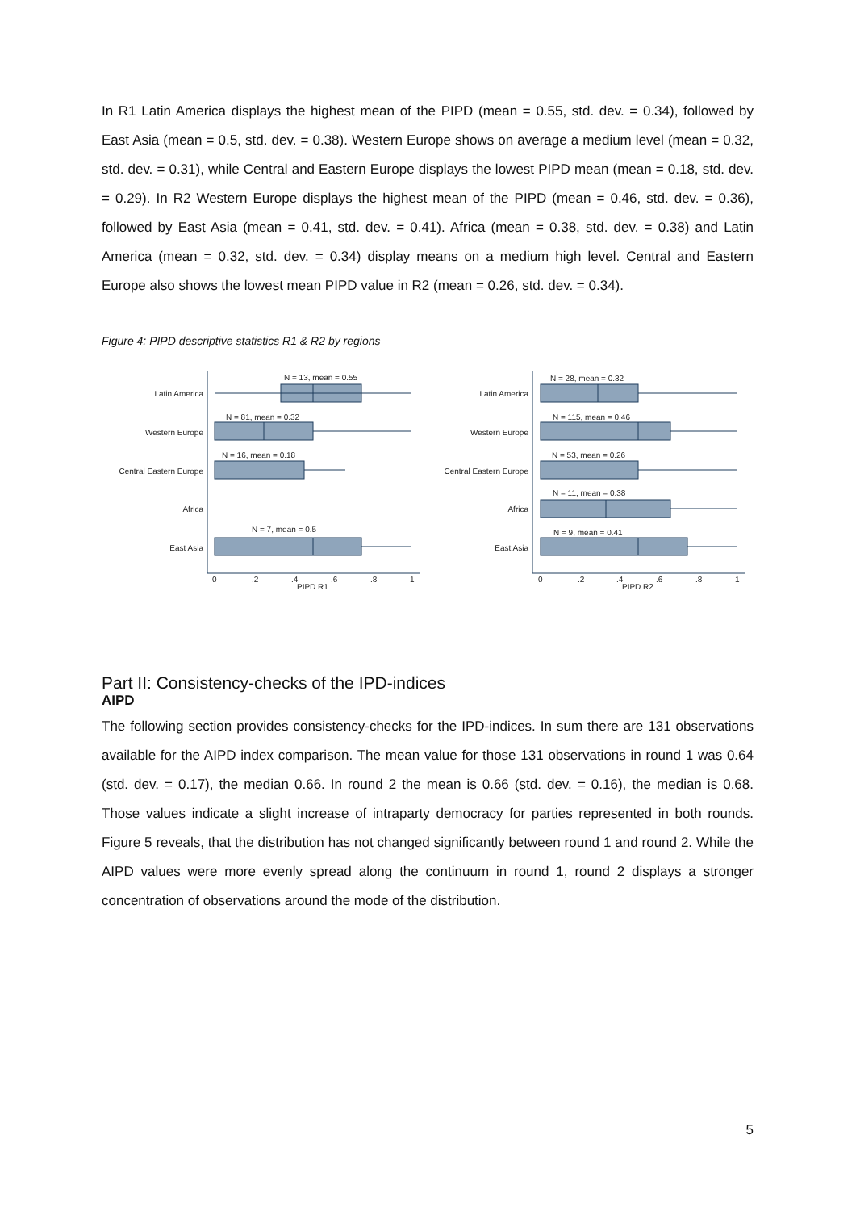In R1 Latin America displays the highest mean of the PIPD (mean = 0.55, std. dev. = 0.34), followed by East Asia (mean = 0.5, std. dev. = 0.38). Western Europe shows on average a medium level (mean = 0.32, std. dev. = 0.31), while Central and Eastern Europe displays the lowest PIPD mean (mean = 0.18, std. dev. = 0.29). In R2 Western Europe displays the highest mean of the PIPD (mean = 0.46, std. dev. = 0.36), followed by East Asia (mean = 0.41, std. dev. = 0.41). Africa (mean = 0.38, std. dev. = 0.38) and Latin America (mean = 0.32, std. dev. = 0.34) display means on a medium high level. Central and Eastern Europe also shows the lowest mean PIPD value in R2 (mean = 0.26, std. dev. = 0.34).
Figure 4: PIPD descriptive statistics R1 & R2 by regions
Latin America
Western Europe
Central Eastern Europe
Africa
East Asia
N = 13, mean = 0.55
N = 81, mean = 0.32
N = 16, mean = 0.18
N = 7, mean = 0.5
0
.2
.4
.6
.8
1
PIPD R1
Latin America
Western Europe
Central Eastern Europe
Africa
East Asia
N = 28, mean = 0.32
N = 115, mean = 0.46
N = 53, mean = 0.26
N = 11, mean = 0.38
N = 9, mean = 0.41
0
.2
.4
.6
.8
1
PIPD R2
Part II: Consistency-checks of the IPD-indices
AIPD
The following section provides consistency-checks for the IPD-indices. In sum there are 131 observa­tions available for the AIPD index comparison. The mean value for those 131 observations in round 1 was 0.64 (std. dev. = 0.17), the median 0.66. In round 2 the mean is 0.66 (std. dev. = 0.16), the median is 0.68. Those values indicate a slight increase of intraparty democracy for parties represented in both rounds. Figure 5 reveals, that the distribution has not changed significantly between round 1 and round 2. While the AIPD values were more evenly spread along the continuum in round 1, round 2 displays a stronger concentration of observations around the mode of the distribution.
5